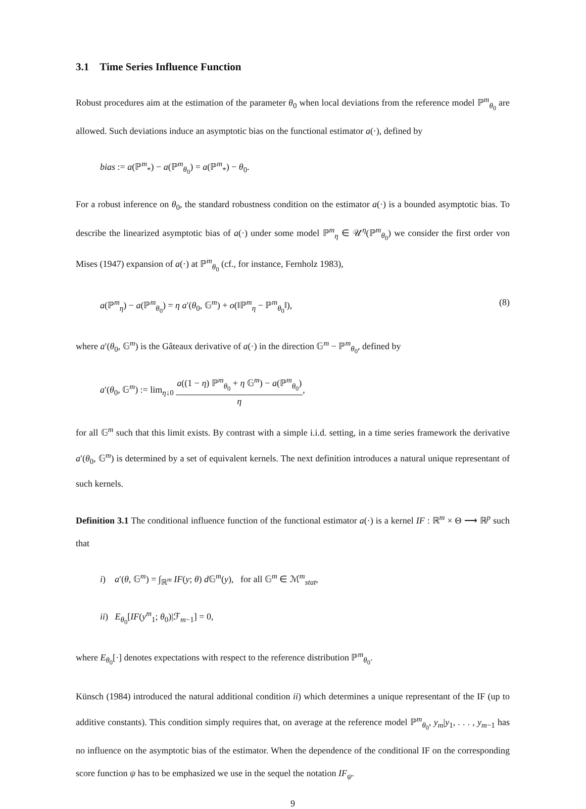3.1 Time Series Influence Function
Robust procedures aim at the estimation of the parameter θ<sub>0</sub> when local deviations from the reference model ℙ<sup>m</sup><sub>θ<sub>0</sub></sub> are allowed. Such deviations induce an asymptotic bias on the functional estimator a(·), defined by
bias := a(ℙ<sup>m</sup><sub>*</sub>) − a(ℙ<sup>m</sup><sub>θ<sub>0</sub></sub>) = a(ℙ<sup>m</sup><sub>*</sub>) − θ<sub>0</sub>.
For a robust inference on θ<sub>0</sub>, the standard robustness condition on the estimator a(·) is a bounded asymptotic bias. To describe the linearized asymptotic bias of a(·) under some model ℙ<sup>m</sup><sub>η</sub> ∈ 𝒰<sup>η</sup>(ℙ<sup>m</sup><sub>θ<sub>0</sub></sub>) we consider the first order von Mises (1947) expansion of a(·) at ℙ<sup>m</sup><sub>θ<sub>0</sub></sub> (cf., for instance, Fernholz 1983),
a(ℙ<sup>m</sup><sub>η</sub>) − a(ℙ<sup>m</sup><sub>θ<sub>0</sub></sub>) = η a′(θ<sub>0</sub>, 𝔾<sup>m</sup>) + o(‖ℙ<sup>m</sup><sub>η</sub> − ℙ<sup>m</sup><sub>θ<sub>0</sub></sub>‖), (8)
where a′(θ<sub>0</sub>, 𝔾<sup>m</sup>) is the Gâteaux derivative of a(·) in the direction 𝔾<sup>m</sup> − ℙ<sup>m</sup><sub>θ<sub>0</sub></sub>, defined by
a′(θ<sub>0</sub>, 𝔾<sup>m</sup>) := lim<sub>η↓0</sub> a((1 − η) ℙ<sup>m</sup><sub>θ<sub>0</sub></sub> + η 𝔾<sup>m</sup>) − a(ℙ<sup>m</sup><sub>θ<sub>0</sub></sub>) η,
for all 𝔾<sup>m</sup> such that this limit exists. By contrast with a simple i.i.d. setting, in a time series framework the derivative a′(θ<sub>0</sub>, 𝔾<sup>m</sup>) is determined by a set of equivalent kernels. The next definition introduces a natural unique representant of such kernels.
Definition 3.1 The conditional influence function of the functional estimator a(·) is a kernel IF : ℝ<sup>m</sup> × Θ ⟶ ℝ<sup>p</sup> such that
i) a′(θ, 𝔾<sup>m</sup>) = ∫<sub>ℝ<sup>m</sup></sub> IF(y; θ) d 𝔾<sup>m</sup>(y), for all 𝔾<sup>m</sup> ∈ ℳ<sup>m</sup><sub>stat</sub>,
ii) E<sub>θ<sub>0</sub></sub>[IF(y<sup>m</sup><sub>1</sub>; θ<sub>0</sub>)|ℱ<sub>m−1</sub>] = 0,
where E<sub>θ<sub>0</sub></sub>[·] denotes expectations with respect to the reference distribution ℙ<sup>m</sup><sub>θ<sub>0</sub></sub>.
Künsch (1984) introduced the natural additional condition ii) which determines a unique representant of the IF (up to additive constants). This condition simply requires that, on average at the reference model ℙ<sup>m</sup><sub>θ<sub>0</sub></sub>, y<sub>m</sub>|y<sub>1</sub>, . . . , y<sub>m−1</sub> has no influence on the asymptotic bias of the estimator. When the dependence of the conditional IF on the corresponding score function ψ has to be emphasized we use in the sequel the notation IF<sub>ψ</sub>.
9